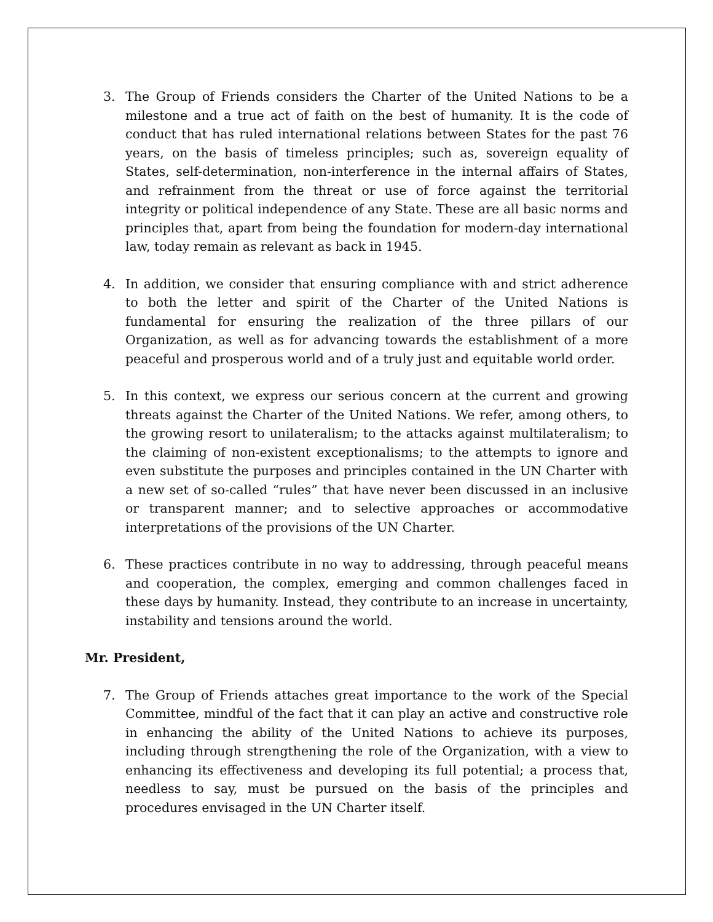3. The Group of Friends considers the Charter of the United Nations to be a milestone and a true act of faith on the best of humanity. It is the code of conduct that has ruled international relations between States for the past 76 years, on the basis of timeless principles; such as, sovereign equality of States, self-determination, non-interference in the internal affairs of States, and refrainment from the threat or use of force against the territorial integrity or political independence of any State. These are all basic norms and principles that, apart from being the foundation for modern-day international law, today remain as relevant as back in 1945.
4. In addition, we consider that ensuring compliance with and strict adherence to both the letter and spirit of the Charter of the United Nations is fundamental for ensuring the realization of the three pillars of our Organization, as well as for advancing towards the establishment of a more peaceful and prosperous world and of a truly just and equitable world order.
5. In this context, we express our serious concern at the current and growing threats against the Charter of the United Nations. We refer, among others, to the growing resort to unilateralism; to the attacks against multilateralism; to the claiming of non-existent exceptionalisms; to the attempts to ignore and even substitute the purposes and principles contained in the UN Charter with a new set of so-called “rules” that have never been discussed in an inclusive or transparent manner; and to selective approaches or accommodative interpretations of the provisions of the UN Charter.
6. These practices contribute in no way to addressing, through peaceful means and cooperation, the complex, emerging and common challenges faced in these days by humanity. Instead, they contribute to an increase in uncertainty, instability and tensions around the world.
Mr. President,
7. The Group of Friends attaches great importance to the work of the Special Committee, mindful of the fact that it can play an active and constructive role in enhancing the ability of the United Nations to achieve its purposes, including through strengthening the role of the Organization, with a view to enhancing its effectiveness and developing its full potential; a process that, needless to say, must be pursued on the basis of the principles and procedures envisaged in the UN Charter itself.